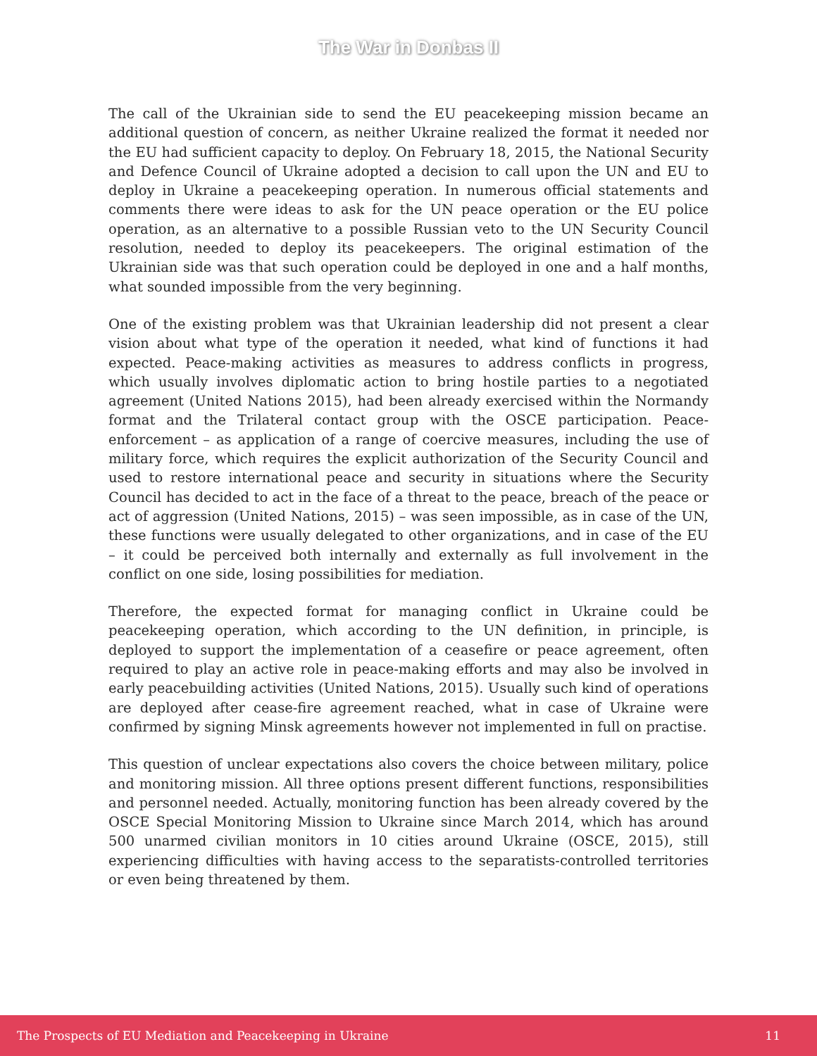The War in Donbas II
The call of the Ukrainian side to send the EU peacekeeping mission became an additional question of concern, as neither Ukraine realized the format it needed nor the EU had sufficient capacity to deploy. On February 18, 2015, the National Security and Defence Council of Ukraine adopted a decision to call upon the UN and EU to deploy in Ukraine a peacekeeping operation. In numerous official statements and comments there were ideas to ask for the UN peace operation or the EU police operation, as an alternative to a possible Russian veto to the UN Security Council resolution, needed to deploy its peacekeepers. The original estimation of the Ukrainian side was that such operation could be deployed in one and a half months, what sounded impossible from the very beginning.
One of the existing problem was that Ukrainian leadership did not present a clear vision about what type of the operation it needed, what kind of functions it had expected. Peace-making activities as measures to address conflicts in progress, which usually involves diplomatic action to bring hostile parties to a negotiated agreement (United Nations 2015), had been already exercised within the Normandy format and the Trilateral contact group with the OSCE participation. Peace-enforcement – as application of a range of coercive measures, including the use of military force, which requires the explicit authorization of the Security Council and used to restore international peace and security in situations where the Security Council has decided to act in the face of a threat to the peace, breach of the peace or act of aggression (United Nations, 2015) – was seen impossible, as in case of the UN, these functions were usually delegated to other organizations, and in case of the EU – it could be perceived both internally and externally as full involvement in the conflict on one side, losing possibilities for mediation.
Therefore, the expected format for managing conflict in Ukraine could be peacekeeping operation, which according to the UN definition, in principle, is deployed to support the implementation of a ceasefire or peace agreement, often required to play an active role in peace-making efforts and may also be involved in early peacebuilding activities (United Nations, 2015). Usually such kind of operations are deployed after cease-fire agreement reached, what in case of Ukraine were confirmed by signing Minsk agreements however not implemented in full on practise.
This question of unclear expectations also covers the choice between military, police and monitoring mission. All three options present different functions, responsibilities and personnel needed. Actually, monitoring function has been already covered by the OSCE Special Monitoring Mission to Ukraine since March 2014, which has around 500 unarmed civilian monitors in 10 cities around Ukraine (OSCE, 2015), still experiencing difficulties with having access to the separatists-controlled territories or even being threatened by them.
The Prospects of EU Mediation and Peacekeeping in Ukraine 11